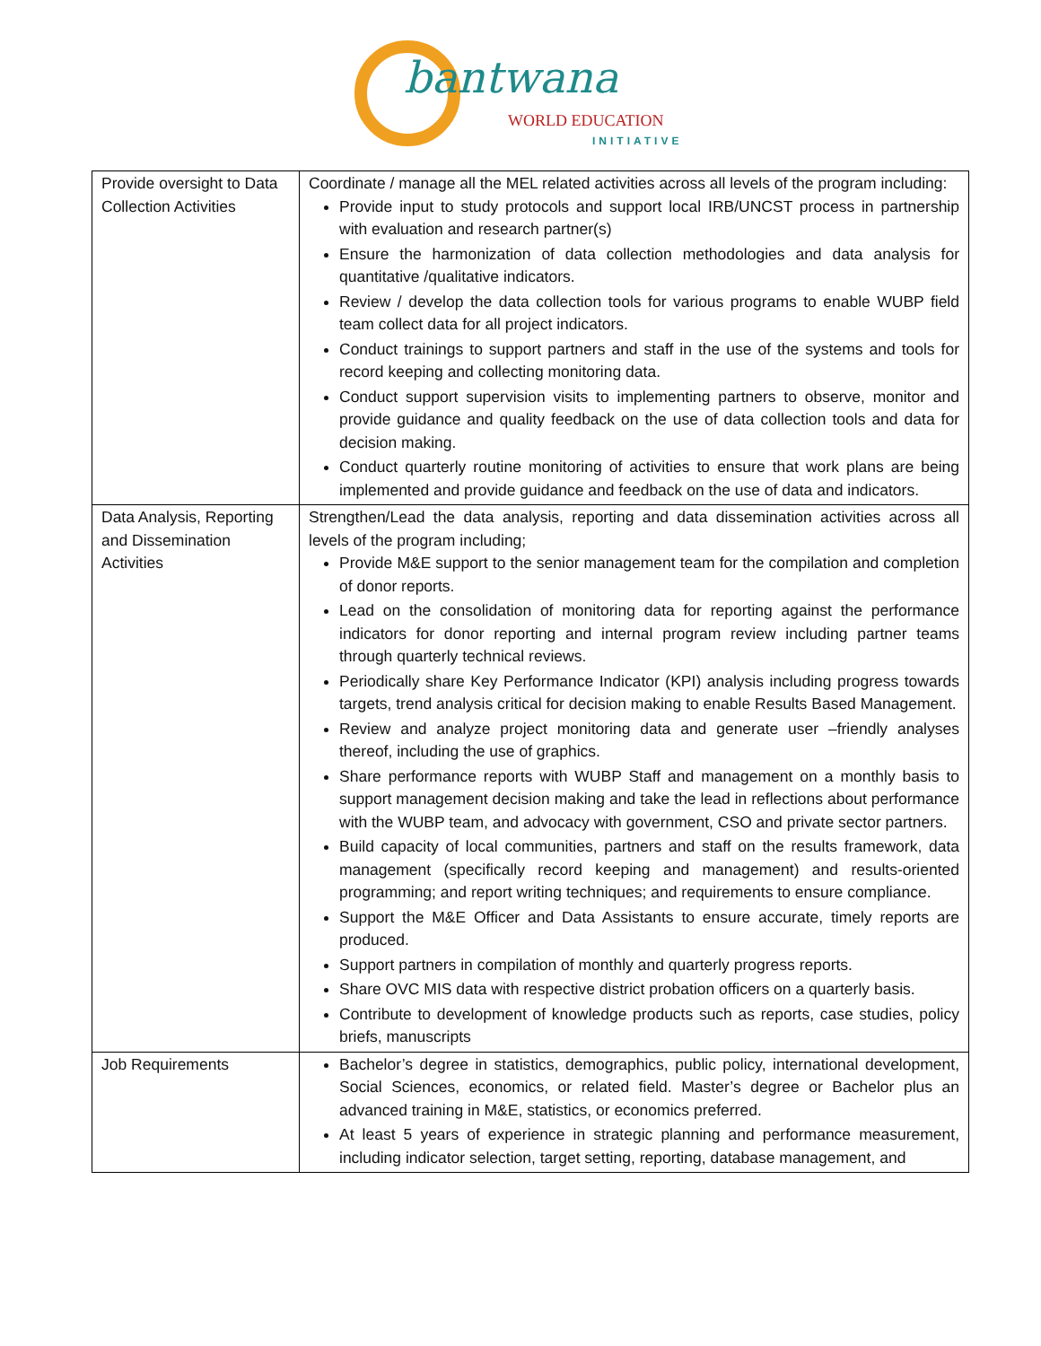bantwana
WORLD EDUCATION
INITIATIVE
| Provide oversight to Data Collection Activities | Coordinate / manage all the MEL related activities across all levels of the program including: Provide input to study protocols and support local IRB/UNCST process in partnership with evaluation and research partner(s) Ensure the harmonization of data collection methodologies and data analysis for quantitative /qualitative indicators. Review / develop the data collection tools for various programs to enable WUBP field team collect data for all project indicators. Conduct trainings to support partners and staff in the use of the systems and tools for record keeping and collecting monitoring data. Conduct support supervision visits to implementing partners to observe, monitor and provide guidance and quality feedback on the use of data collection tools and data for decision making. Conduct quarterly routine monitoring of activities to ensure that work plans are being implemented and provide guidance and feedback on the use of data and indicators. |
| Data Analysis, Reporting and Dissemination Activities | Strengthen/Lead the data analysis, reporting and data dissemination activities across all levels of the program including; Provide M&E support to the senior management team for the compilation and completion of donor reports. Lead on the consolidation of monitoring data for reporting against the performance indicators for donor reporting and internal program review including partner teams through quarterly technical reviews. Periodically share Key Performance Indicator (KPI) analysis including progress towards targets, trend analysis critical for decision making to enable Results Based Management. Review and analyze project monitoring data and generate user –friendly analyses thereof, including the use of graphics. Share performance reports with WUBP Staff and management on a monthly basis to support management decision making and take the lead in reflections about performance with the WUBP team, and advocacy with government, CSO and private sector partners. Build capacity of local communities, partners and staff on the results framework, data management (specifically record keeping and management) and results-oriented programming; and report writing techniques; and requirements to ensure compliance. Support the M&E Officer and Data Assistants to ensure accurate, timely reports are produced. Support partners in compilation of monthly and quarterly progress reports. Share OVC MIS data with respective district probation officers on a quarterly basis. Contribute to development of knowledge products such as reports, case studies, policy briefs, manuscripts |
| Job Requirements | Bachelor’s degree in statistics, demographics, public policy, international development, Social Sciences, economics, or related field. Master’s degree or Bachelor plus an advanced training in M&E, statistics, or economics preferred. At least 5 years of experience in strategic planning and performance measurement, including indicator selection, target setting, reporting, database management, and |